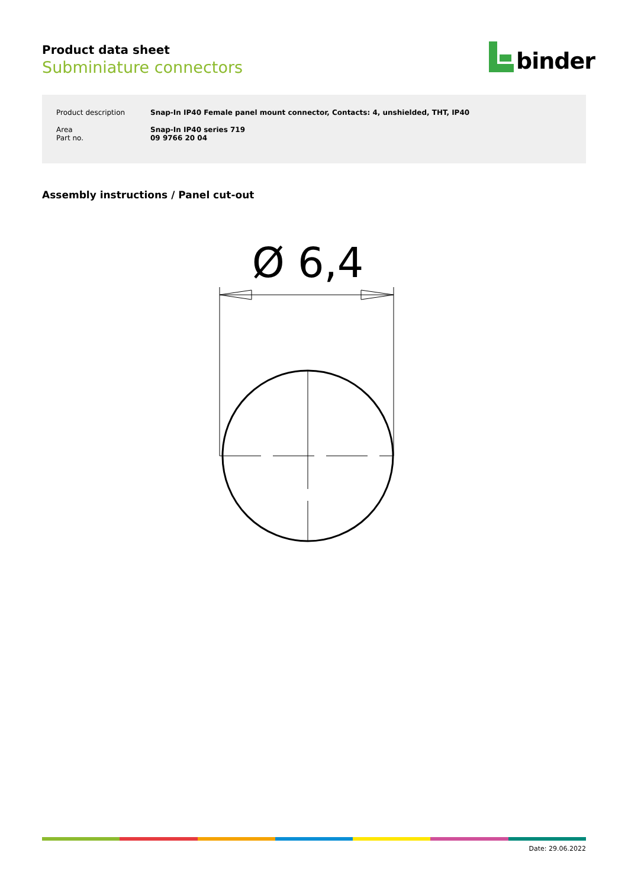Product data sheet
Subminiature connectors
binder
| Product description | Snap-In IP40 Female panel mount connector, Contacts: 4, unshielded, THT, IP40 |
| Area Part no. | Snap-In IP40 series 719 09 9766 20 04 |
Assembly instructions / Panel cut-out
Ø 6,4
Date: 29.06.2022